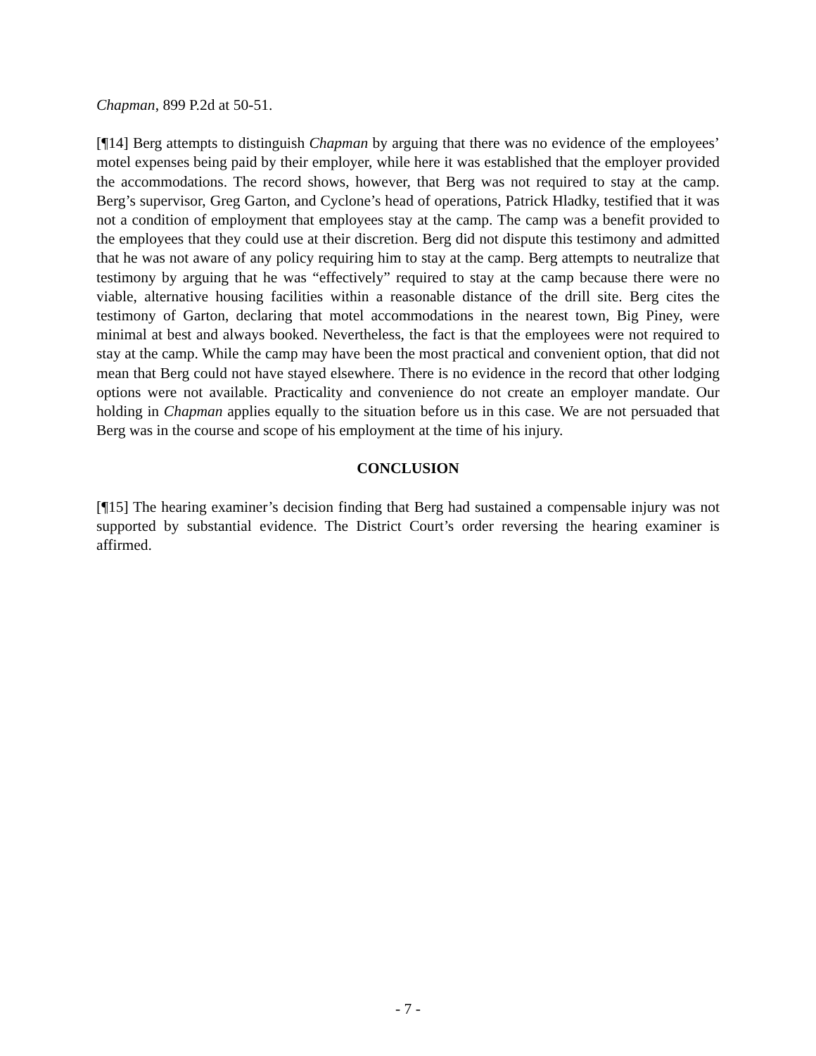Chapman, 899 P.2d at 50-51.
[¶14] Berg attempts to distinguish Chapman by arguing that there was no evidence of the employees’ motel expenses being paid by their employer, while here it was established that the employer provided the accommodations. The record shows, however, that Berg was not required to stay at the camp. Berg’s supervisor, Greg Garton, and Cyclone’s head of operations, Patrick Hladky, testified that it was not a condition of employment that employees stay at the camp. The camp was a benefit provided to the employees that they could use at their discretion. Berg did not dispute this testimony and admitted that he was not aware of any policy requiring him to stay at the camp. Berg attempts to neutralize that testimony by arguing that he was “effectively” required to stay at the camp because there were no viable, alternative housing facilities within a reasonable distance of the drill site. Berg cites the testimony of Garton, declaring that motel accommodations in the nearest town, Big Piney, were minimal at best and always booked. Nevertheless, the fact is that the employees were not required to stay at the camp. While the camp may have been the most practical and convenient option, that did not mean that Berg could not have stayed elsewhere. There is no evidence in the record that other lodging options were not available. Practicality and convenience do not create an employer mandate. Our holding in Chapman applies equally to the situation before us in this case. We are not persuaded that Berg was in the course and scope of his employment at the time of his injury.
CONCLUSION
[¶15] The hearing examiner’s decision finding that Berg had sustained a compensable injury was not supported by substantial evidence. The District Court’s order reversing the hearing examiner is affirmed.
- 7 -